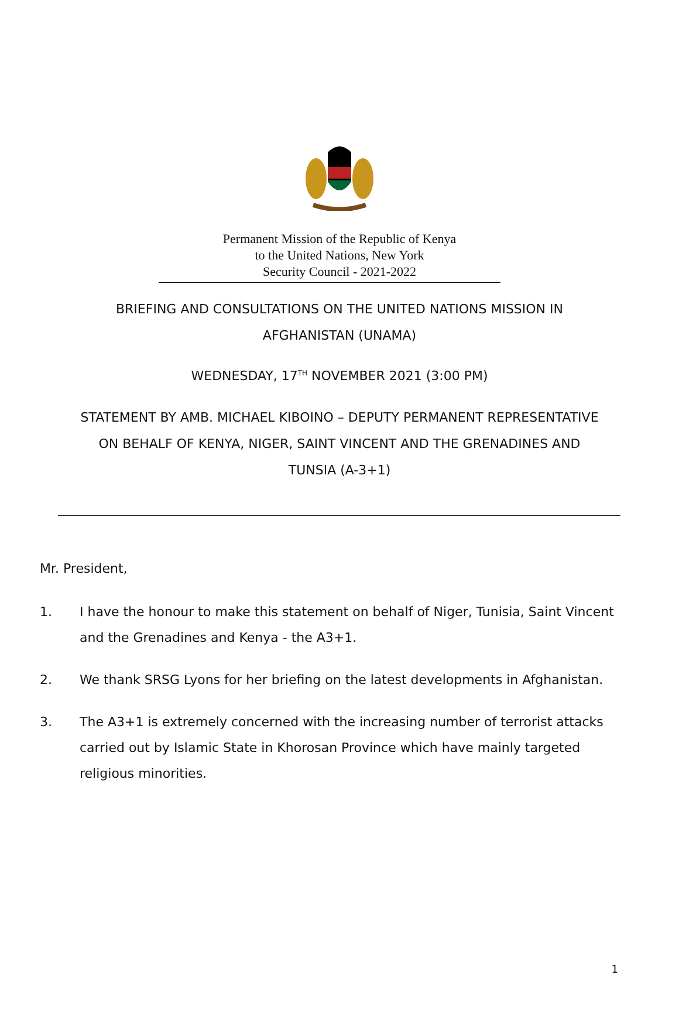Permanent Mission of the Republic of Kenya
to the United Nations, New York
Security Council - 2021-2022
BRIEFING AND CONSULTATIONS ON THE UNITED NATIONS MISSION IN
AFGHANISTAN (UNAMA)
WEDNESDAY, 17<sup>TH</sup> NOVEMBER 2021 (3:00 PM)
STATEMENT BY AMB. MICHAEL KIBOINO – DEPUTY PERMANENT REPRESENTATIVE
ON BEHALF OF KENYA, NIGER, SAINT VINCENT AND THE GRENADINES AND
TUNSIA (A-3+1)
Mr. President,
1. I have the honour to make this statement on behalf of Niger, Tunisia, Saint Vincent and the Grenadines and Kenya - the A3+1.
2. We thank SRSG Lyons for her briefing on the latest developments in Afghanistan.
3. The A3+1 is extremely concerned with the increasing number of terrorist attacks carried out by Islamic State in Khorosan Province which have mainly targeted religious minorities.
1